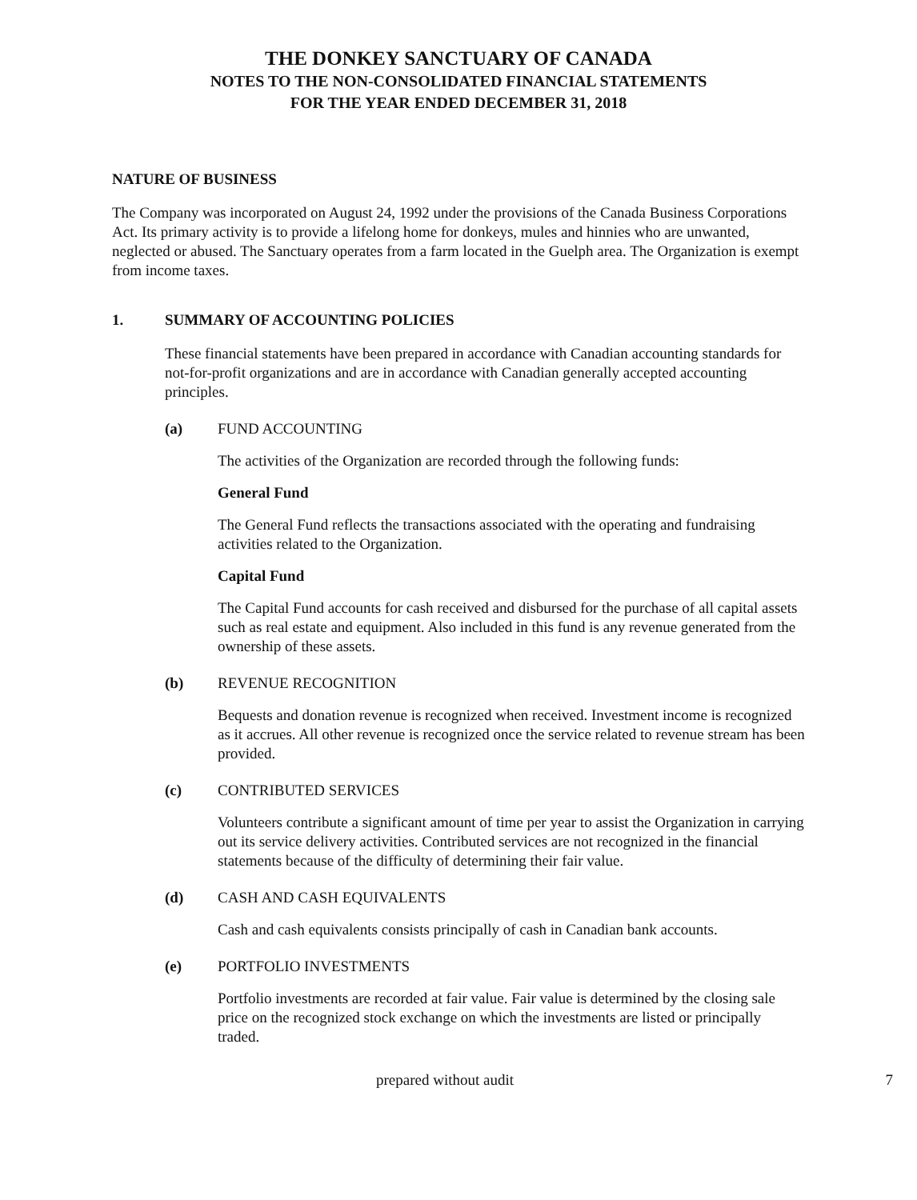THE DONKEY SANCTUARY OF CANADA
NOTES TO THE NON-CONSOLIDATED FINANCIAL STATEMENTS
FOR THE YEAR ENDED DECEMBER 31, 2018
NATURE OF BUSINESS
The Company was incorporated on August 24, 1992 under the provisions of the Canada Business Corporations Act. Its primary activity is to provide a lifelong home for donkeys, mules and hinnies who are unwanted, neglected or abused. The Sanctuary operates from a farm located in the Guelph area. The Organization is exempt from income taxes.
1. SUMMARY OF ACCOUNTING POLICIES
These financial statements have been prepared in accordance with Canadian accounting standards for not-for-profit organizations and are in accordance with Canadian generally accepted accounting principles.
(a) FUND ACCOUNTING
The activities of the Organization are recorded through the following funds:
General Fund
The General Fund reflects the transactions associated with the operating and fundraising activities related to the Organization.
Capital Fund
The Capital Fund accounts for cash received and disbursed for the purchase of all capital assets such as real estate and equipment. Also included in this fund is any revenue generated from the ownership of these assets.
(b) REVENUE RECOGNITION
Bequests and donation revenue is recognized when received. Investment income is recognized as it accrues. All other revenue is recognized once the service related to revenue stream has been provided.
(c) CONTRIBUTED SERVICES
Volunteers contribute a significant amount of time per year to assist the Organization in carrying out its service delivery activities. Contributed services are not recognized in the financial statements because of the difficulty of determining their fair value.
(d) CASH AND CASH EQUIVALENTS
Cash and cash equivalents consists principally of cash in Canadian bank accounts.
(e) PORTFOLIO INVESTMENTS
Portfolio investments are recorded at fair value. Fair value is determined by the closing sale price on the recognized stock exchange on which the investments are listed or principally traded.
prepared without audit 7